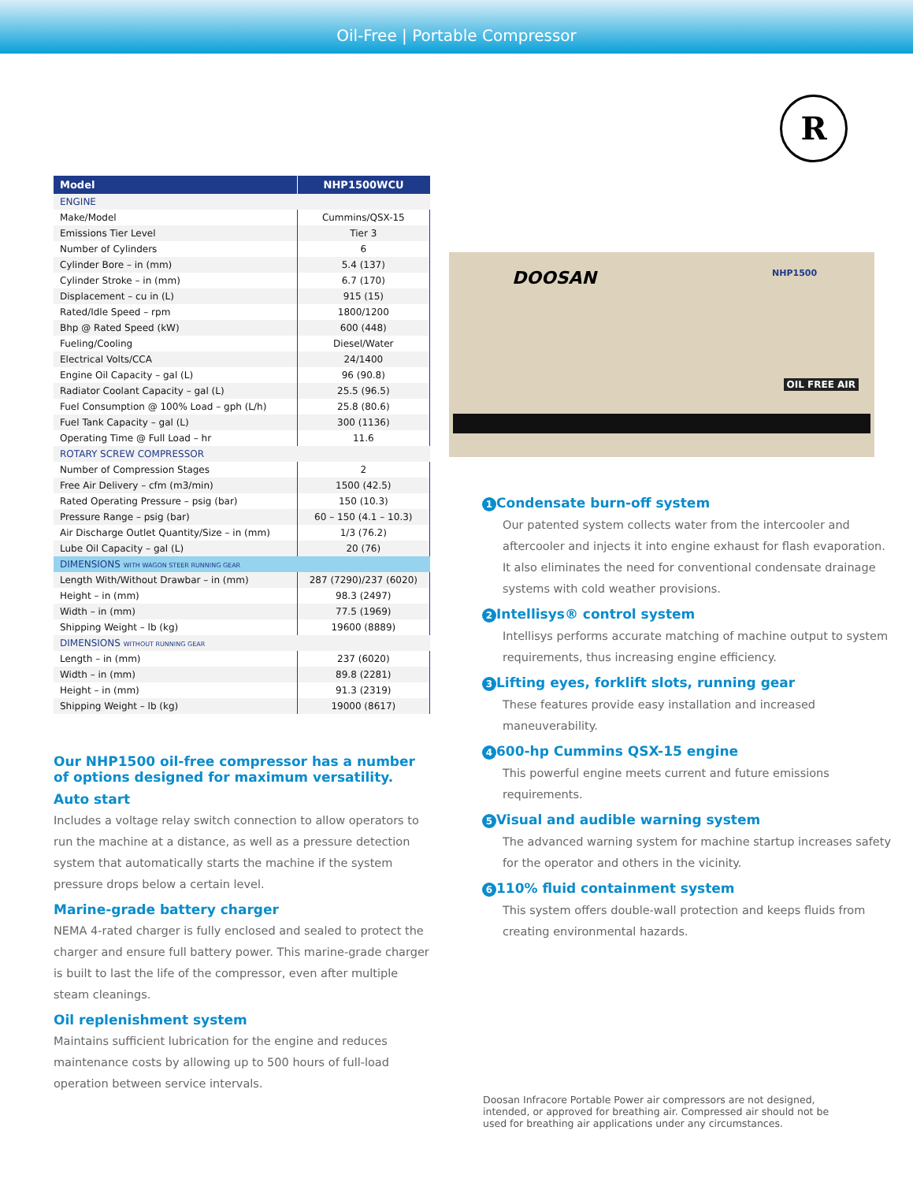Oil-Free | Portable Compressor
| Model | NHP1500WCU |
| --- | --- |
| ENGINE | |
| Make/Model | Cummins/QSX-15 |
| Emissions Tier Level | Tier 3 |
| Number of Cylinders | 6 |
| Cylinder Bore – in (mm) | 5.4 (137) |
| Cylinder Stroke – in (mm) | 6.7 (170) |
| Displacement – cu in (L) | 915 (15) |
| Rated/Idle Speed – rpm | 1800/1200 |
| Bhp @ Rated Speed (kW) | 600 (448) |
| Fueling/Cooling | Diesel/Water |
| Electrical Volts/CCA | 24/1400 |
| Engine Oil Capacity – gal (L) | 96 (90.8) |
| Radiator Coolant Capacity – gal (L) | 25.5 (96.5) |
| Fuel Consumption @ 100% Load – gph (L/h) | 25.8 (80.6) |
| Fuel Tank Capacity – gal (L) | 300 (1136) |
| Operating Time @ Full Load – hr | 11.6 |
| ROTARY SCREW COMPRESSOR | |
| Number of Compression Stages | 2 |
| Free Air Delivery – cfm (m3/min) | 1500 (42.5) |
| Rated Operating Pressure – psig (bar) | 150 (10.3) |
| Pressure Range – psig (bar) | 60 – 150 (4.1 – 10.3) |
| Air Discharge Outlet Quantity/Size – in (mm) | 1/3 (76.2) |
| Lube Oil Capacity – gal (L) | 20 (76) |
| DIMENSIONS WITH WAGON STEER RUNNING GEAR | |
| Length With/Without Drawbar – in (mm) | 287 (7290)/237 (6020) |
| Height – in (mm) | 98.3 (2497) |
| Width – in (mm) | 77.5 (1969) |
| Shipping Weight – lb (kg) | 19600 (8889) |
| DIMENSIONS WITHOUT RUNNING GEAR | |
| Length – in (mm) | 237 (6020) |
| Width – in (mm) | 89.8 (2281) |
| Height – in (mm) | 91.3 (2319) |
| Shipping Weight – lb (kg) | 19000 (8617) |
Our NHP1500 oil-free compressor has a number of options designed for maximum versatility.
Auto start
Includes a voltage relay switch connection to allow operators to run the machine at a distance, as well as a pressure detection system that automatically starts the machine if the system pressure drops below a certain level.
Marine-grade battery charger
NEMA 4-rated charger is fully enclosed and sealed to protect the charger and ensure full battery power. This marine-grade charger is built to last the life of the compressor, even after multiple steam cleanings.
Oil replenishment system
Maintains sufficient lubrication for the engine and reduces maintenance costs by allowing up to 500 hours of full-load operation between service intervals.
R
DOOSAN NHP1500
OIL FREE AIR
1 Condensate burn-off system
Our patented system collects water from the intercooler and aftercooler and injects it into engine exhaust for flash evaporation. It also eliminates the need for conventional condensate drainage systems with cold weather provisions.
2 Intellisys® control system
Intellisys performs accurate matching of machine output to system requirements, thus increasing engine efficiency.
3 Lifting eyes, forklift slots, running gear
These features provide easy installation and increased maneuverability.
4 600-hp Cummins QSX-15 engine
This powerful engine meets current and future emissions requirements.
5 Visual and audible warning system
The advanced warning system for machine startup increases safety for the operator and others in the vicinity.
6 110% fluid containment system
This system offers double-wall protection and keeps fluids from creating environmental hazards.
Doosan Infracore Portable Power air compressors are not designed, intended, or approved for breathing air. Compressed air should not be used for breathing air applications under any circumstances.